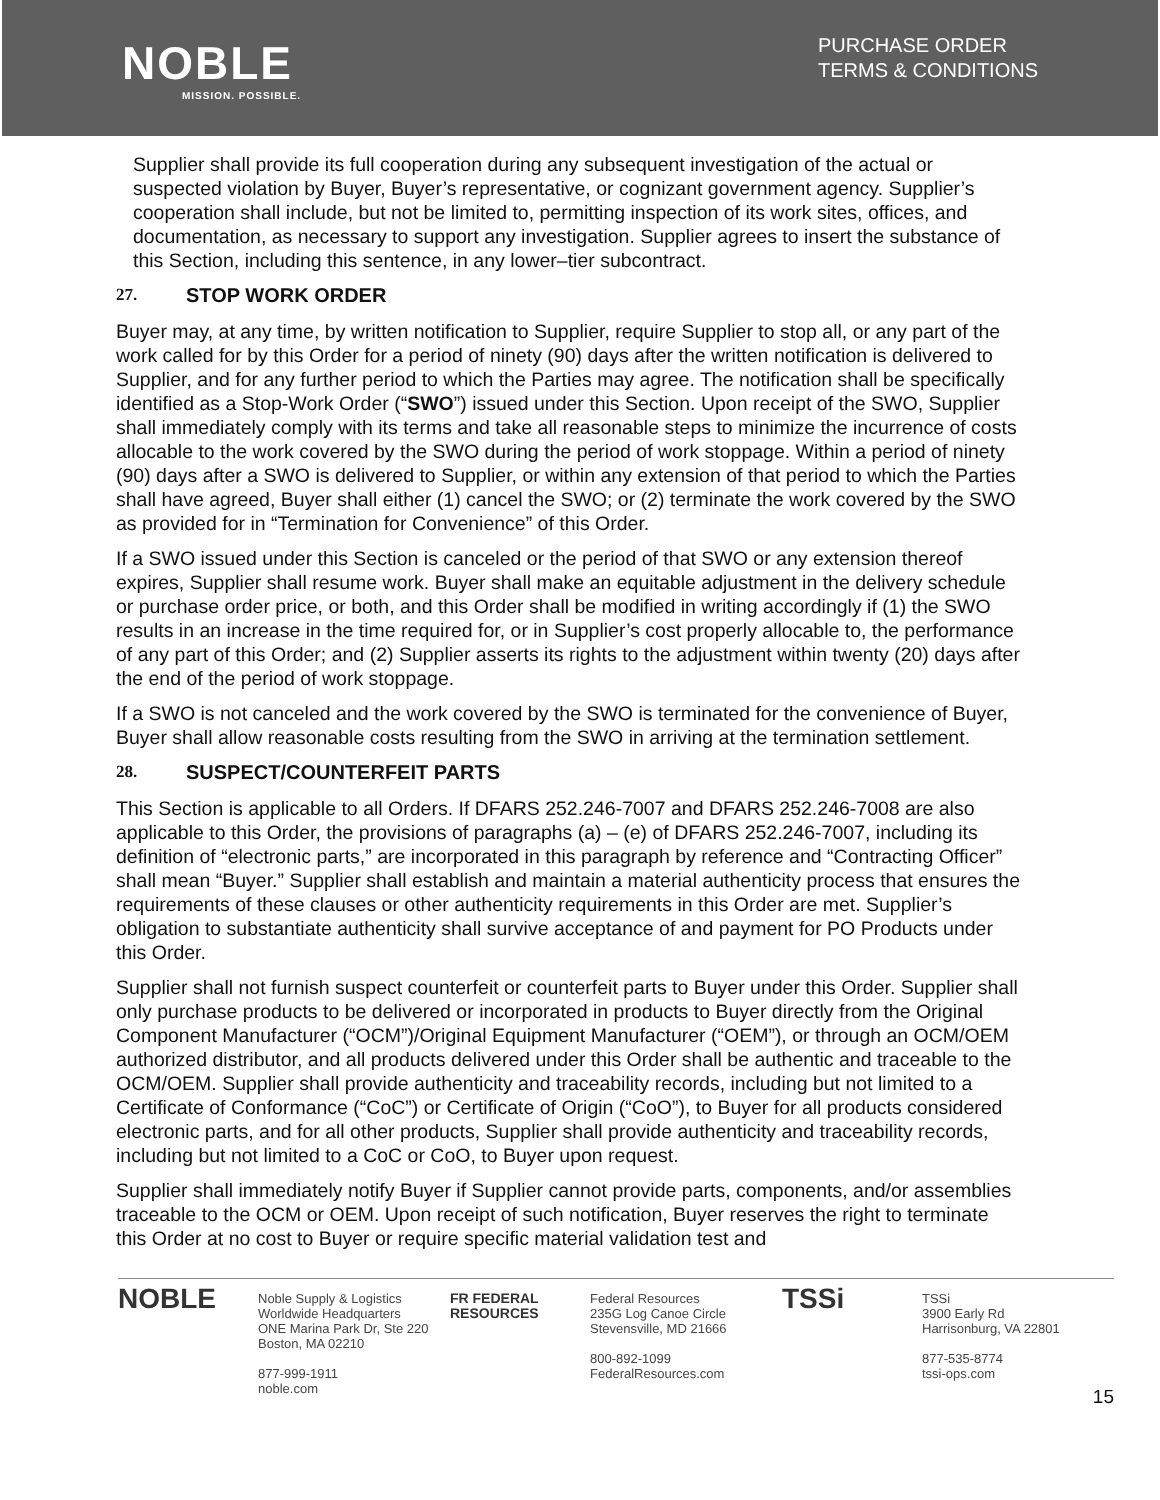NOBLE
MISSION. POSSIBLE.
PURCHASE ORDER
TERMS & CONDITIONS
Supplier shall provide its full cooperation during any subsequent investigation of the actual or suspected violation by Buyer, Buyer’s representative, or cognizant government agency. Supplier’s cooperation shall include, but not be limited to, permitting inspection of its work sites, offices, and documentation, as necessary to support any investigation. Supplier agrees to insert the substance of this Section, including this sentence, in any lower–tier subcontract.
27. STOP WORK ORDER
Buyer may, at any time, by written notification to Supplier, require Supplier to stop all, or any part of the work called for by this Order for a period of ninety (90) days after the written notification is delivered to Supplier, and for any further period to which the Parties may agree. The notification shall be specifically identified as a Stop-Work Order (“SWO”) issued under this Section. Upon receipt of the SWO, Supplier shall immediately comply with its terms and take all reasonable steps to minimize the incurrence of costs allocable to the work covered by the SWO during the period of work stoppage. Within a period of ninety (90) days after a SWO is delivered to Supplier, or within any extension of that period to which the Parties shall have agreed, Buyer shall either (1) cancel the SWO; or (2) terminate the work covered by the SWO as provided for in “Termination for Convenience” of this Order.
If a SWO issued under this Section is canceled or the period of that SWO or any extension thereof expires, Supplier shall resume work. Buyer shall make an equitable adjustment in the delivery schedule or purchase order price, or both, and this Order shall be modified in writing accordingly if (1) the SWO results in an increase in the time required for, or in Supplier’s cost properly allocable to, the performance of any part of this Order; and (2) Supplier asserts its rights to the adjustment within twenty (20) days after the end of the period of work stoppage.
If a SWO is not canceled and the work covered by the SWO is terminated for the convenience of Buyer, Buyer shall allow reasonable costs resulting from the SWO in arriving at the termination settlement.
28. SUSPECT/COUNTERFEIT PARTS
This Section is applicable to all Orders. If DFARS 252.246-7007 and DFARS 252.246-7008 are also applicable to this Order, the provisions of paragraphs (a) – (e) of DFARS 252.246-7007, including its definition of “electronic parts,” are incorporated in this paragraph by reference and “Contracting Officer” shall mean “Buyer.” Supplier shall establish and maintain a material authenticity process that ensures the requirements of these clauses or other authenticity requirements in this Order are met. Supplier’s obligation to substantiate authenticity shall survive acceptance of and payment for PO Products under this Order.
Supplier shall not furnish suspect counterfeit or counterfeit parts to Buyer under this Order. Supplier shall only purchase products to be delivered or incorporated in products to Buyer directly from the Original Component Manufacturer (“OCM”)/Original Equipment Manufacturer (“OEM”), or through an OCM/OEM authorized distributor, and all products delivered under this Order shall be authentic and traceable to the OCM/OEM. Supplier shall provide authenticity and traceability records, including but not limited to a Certificate of Conformance (“CoC”) or Certificate of Origin (“CoO”), to Buyer for all products considered electronic parts, and for all other products, Supplier shall provide authenticity and traceability records, including but not limited to a CoC or CoO, to Buyer upon request.
Supplier shall immediately notify Buyer if Supplier cannot provide parts, components, and/or assemblies traceable to the OCM or OEM. Upon receipt of such notification, Buyer reserves the right to terminate this Order at no cost to Buyer or require specific material validation test and
NOBLE
Noble Supply & Logistics
Worldwide Headquarters
ONE Marina Park Dr, Ste 220
Boston, MA 02210
877-999-1911
noble.com
FR FEDERAL RESOURCES
Federal Resources
235G Log Canoe Circle
Stevensville, MD 21666
800-892-1099
FederalResources.com
TSSi
TSSi
3900 Early Rd
Harrisonburg, VA 22801
877-535-8774
tssi-ops.com
15